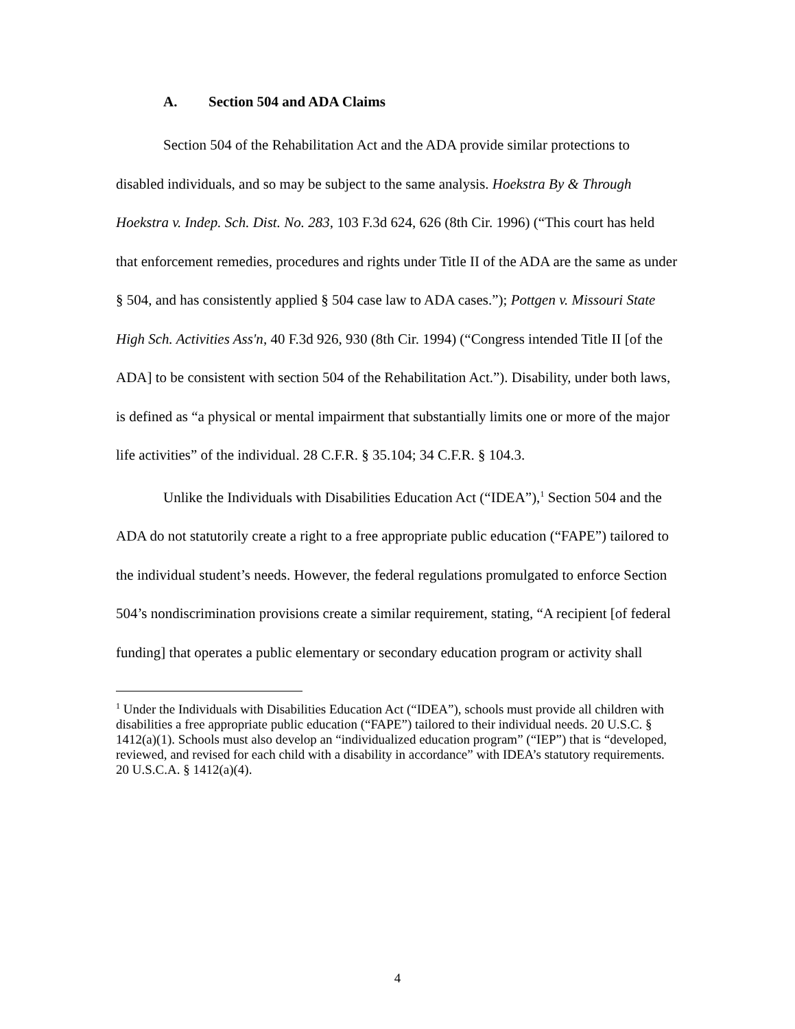A. Section 504 and ADA Claims
Section 504 of the Rehabilitation Act and the ADA provide similar protections to disabled individuals, and so may be subject to the same analysis. Hoekstra By & Through Hoekstra v. Indep. Sch. Dist. No. 283, 103 F.3d 624, 626 (8th Cir. 1996) (“This court has held that enforcement remedies, procedures and rights under Title II of the ADA are the same as under § 504, and has consistently applied § 504 case law to ADA cases.”); Pottgen v. Missouri State High Sch. Activities Ass'n, 40 F.3d 926, 930 (8th Cir. 1994) (“Congress intended Title II [of the ADA] to be consistent with section 504 of the Rehabilitation Act.”). Disability, under both laws, is defined as “a physical or mental impairment that substantially limits one or more of the major life activities” of the individual. 28 C.F.R. § 35.104; 34 C.F.R. § 104.3.
Unlike the Individuals with Disabilities Education Act (“IDEA”),<sup>1</sup> Section 504 and the ADA do not statutorily create a right to a free appropriate public education (“FAPE”) tailored to the individual student’s needs. However, the federal regulations promulgated to enforce Section 504’s nondiscrimination provisions create a similar requirement, stating, “A recipient [of federal funding] that operates a public elementary or secondary education program or activity shall
<sup>1</sup> Under the Individuals with Disabilities Education Act (“IDEA”), schools must provide all children with disabilities a free appropriate public education (“FAPE”) tailored to their individual needs. 20 U.S.C. § 1412(a)(1). Schools must also develop an “individualized education program” (“IEP”) that is “developed, reviewed, and revised for each child with a disability in accordance” with IDEA’s statutory requirements. 20 U.S.C.A. § 1412(a)(4).
4